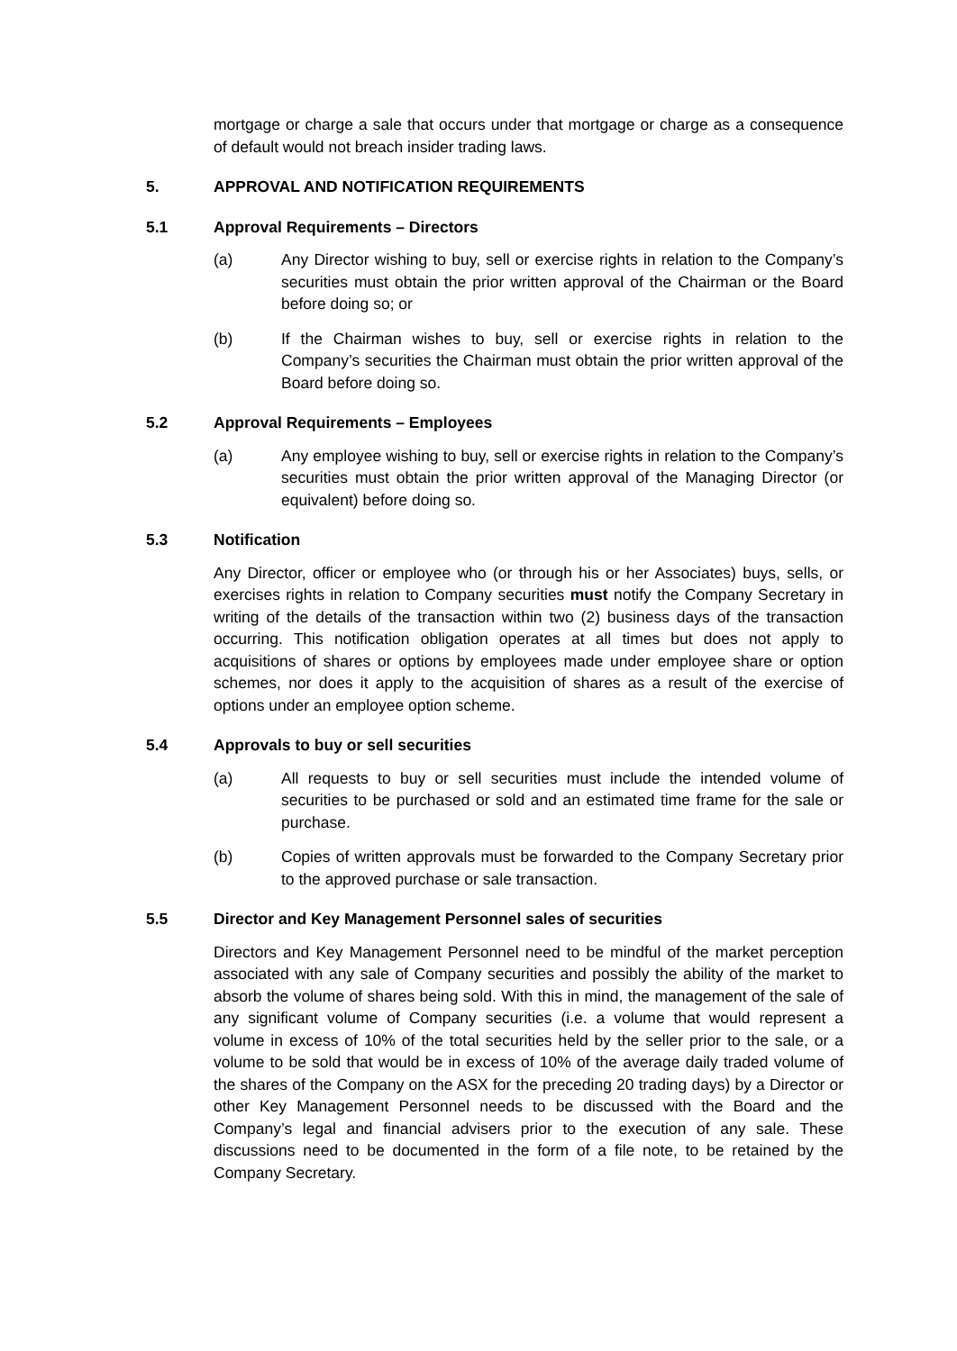mortgage or charge a sale that occurs under that mortgage or charge as a consequence of default would not breach insider trading laws.
5. APPROVAL AND NOTIFICATION REQUIREMENTS
5.1 Approval Requirements – Directors
(a) Any Director wishing to buy, sell or exercise rights in relation to the Company’s securities must obtain the prior written approval of the Chairman or the Board before doing so; or
(b) If the Chairman wishes to buy, sell or exercise rights in relation to the Company’s securities the Chairman must obtain the prior written approval of the Board before doing so.
5.2 Approval Requirements – Employees
(a) Any employee wishing to buy, sell or exercise rights in relation to the Company’s securities must obtain the prior written approval of the Managing Director (or equivalent) before doing so.
5.3 Notification
Any Director, officer or employee who (or through his or her Associates) buys, sells, or exercises rights in relation to Company securities must notify the Company Secretary in writing of the details of the transaction within two (2) business days of the transaction occurring. This notification obligation operates at all times but does not apply to acquisitions of shares or options by employees made under employee share or option schemes, nor does it apply to the acquisition of shares as a result of the exercise of options under an employee option scheme.
5.4 Approvals to buy or sell securities
(a) All requests to buy or sell securities must include the intended volume of securities to be purchased or sold and an estimated time frame for the sale or purchase.
(b) Copies of written approvals must be forwarded to the Company Secretary prior to the approved purchase or sale transaction.
5.5 Director and Key Management Personnel sales of securities
Directors and Key Management Personnel need to be mindful of the market perception associated with any sale of Company securities and possibly the ability of the market to absorb the volume of shares being sold. With this in mind, the management of the sale of any significant volume of Company securities (i.e. a volume that would represent a volume in excess of 10% of the total securities held by the seller prior to the sale, or a volume to be sold that would be in excess of 10% of the average daily traded volume of the shares of the Company on the ASX for the preceding 20 trading days) by a Director or other Key Management Personnel needs to be discussed with the Board and the Company’s legal and financial advisers prior to the execution of any sale. These discussions need to be documented in the form of a file note, to be retained by the Company Secretary.